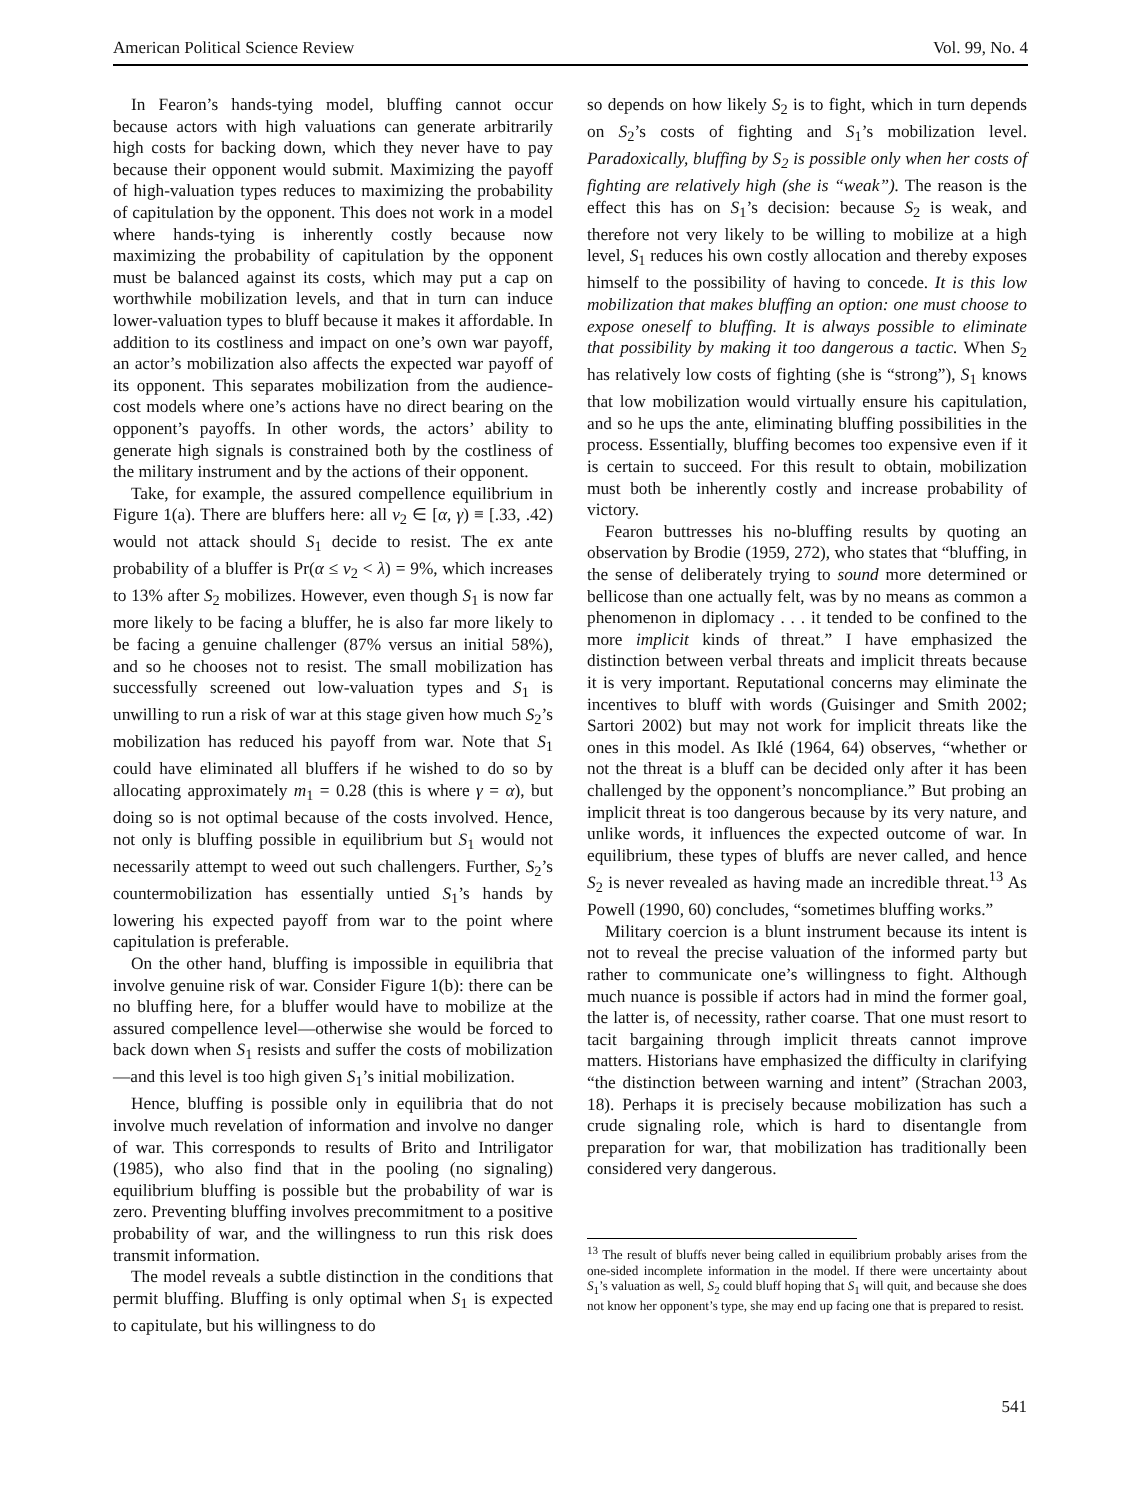American Political Science Review Vol. 99, No. 4
In Fearon’s hands-tying model, bluffing cannot occur because actors with high valuations can generate arbitrarily high costs for backing down, which they never have to pay because their opponent would submit. Maximizing the payoff of high-valuation types reduces to maximizing the probability of capitulation by the opponent. This does not work in a model where hands-tying is inherently costly because now maximizing the probability of capitulation by the opponent must be balanced against its costs, which may put a cap on worthwhile mobilization levels, and that in turn can induce lower-valuation types to bluff because it makes it affordable. In addition to its costliness and impact on one’s own war payoff, an actor’s mobilization also affects the expected war payoff of its opponent. This separates mobilization from the audience-cost models where one’s actions have no direct bearing on the opponent’s payoffs. In other words, the actors’ ability to generate high signals is constrained both by the costliness of the military instrument and by the actions of their opponent.
Take, for example, the assured compellence equilibrium in Figure 1(a). There are bluffers here: all v<sub>2</sub> ∈ [α, γ) ≡ [.33, .42) would not attack should S<sub>1</sub> decide to resist. The ex ante probability of a bluffer is Pr(α ≤ v<sub>2</sub> < λ) = 9%, which increases to 13% after S<sub>2</sub> mobilizes. However, even though S<sub>1</sub> is now far more likely to be facing a bluffer, he is also far more likely to be facing a genuine challenger (87% versus an initial 58%), and so he chooses not to resist. The small mobilization has successfully screened out low-valuation types and S<sub>1</sub> is unwilling to run a risk of war at this stage given how much S<sub>2</sub>’s mobilization has reduced his payoff from war. Note that S<sub>1</sub> could have eliminated all bluffers if he wished to do so by allocating approximately m<sub>1</sub> = 0.28 (this is where γ = α), but doing so is not optimal because of the costs involved. Hence, not only is bluffing possible in equilibrium but S<sub>1</sub> would not necessarily attempt to weed out such challengers. Further, S<sub>2</sub>’s countermobilization has essentially untied S<sub>1</sub>’s hands by lowering his expected payoff from war to the point where capitulation is preferable.
On the other hand, bluffing is impossible in equilibria that involve genuine risk of war. Consider Figure 1(b): there can be no bluffing here, for a bluffer would have to mobilize at the assured compellence level—otherwise she would be forced to back down when S<sub>1</sub> resists and suffer the costs of mobilization—and this level is too high given S<sub>1</sub>’s initial mobilization.
Hence, bluffing is possible only in equilibria that do not involve much revelation of information and involve no danger of war. This corresponds to results of Brito and Intriligator (1985), who also find that in the pooling (no signaling) equilibrium bluffing is possible but the probability of war is zero. Preventing bluffing involves precommitment to a positive probability of war, and the willingness to run this risk does transmit information.
The model reveals a subtle distinction in the conditions that permit bluffing. Bluffing is only optimal when S<sub>1</sub> is expected to capitulate, but his willingness to do
so depends on how likely S<sub>2</sub> is to fight, which in turn depends on S<sub>2</sub>’s costs of fighting and S<sub>1</sub>’s mobilization level. Paradoxically, bluffing by S<sub>2</sub> is possible only when her costs of fighting are relatively high (she is “weak”). The reason is the effect this has on S<sub>1</sub>’s decision: because S<sub>2</sub> is weak, and therefore not very likely to be willing to mobilize at a high level, S<sub>1</sub> reduces his own costly allocation and thereby exposes himself to the possibility of having to concede. It is this low mobilization that makes bluffing an option: one must choose to expose oneself to bluffing. It is always possible to eliminate that possibility by making it too dangerous a tactic. When S<sub>2</sub> has relatively low costs of fighting (she is “strong”), S<sub>1</sub> knows that low mobilization would virtually ensure his capitulation, and so he ups the ante, eliminating bluffing possibilities in the process. Essentially, bluffing becomes too expensive even if it is certain to succeed. For this result to obtain, mobilization must both be inherently costly and increase probability of victory.
Fearon buttresses his no-bluffing results by quoting an observation by Brodie (1959, 272), who states that “bluffing, in the sense of deliberately trying to sound more determined or bellicose than one actually felt, was by no means as common a phenomenon in diplomacy . . . it tended to be confined to the more implicit kinds of threat.” I have emphasized the distinction between verbal threats and implicit threats because it is very important. Reputational concerns may eliminate the incentives to bluff with words (Guisinger and Smith 2002; Sartori 2002) but may not work for implicit threats like the ones in this model. As Iklé (1964, 64) observes, “whether or not the threat is a bluff can be decided only after it has been challenged by the opponent’s noncompliance.” But probing an implicit threat is too dangerous because by its very nature, and unlike words, it influences the expected outcome of war. In equilibrium, these types of bluffs are never called, and hence S<sub>2</sub> is never revealed as having made an incredible threat.<sup>13</sup> As Powell (1990, 60) concludes, “sometimes bluffing works.”
Military coercion is a blunt instrument because its intent is not to reveal the precise valuation of the informed party but rather to communicate one’s willingness to fight. Although much nuance is possible if actors had in mind the former goal, the latter is, of necessity, rather coarse. That one must resort to tacit bargaining through implicit threats cannot improve matters. Historians have emphasized the difficulty in clarifying “the distinction between warning and intent” (Strachan 2003, 18). Perhaps it is precisely because mobilization has such a crude signaling role, which is hard to disentangle from preparation for war, that mobilization has traditionally been considered very dangerous.
<sup>13</sup> The result of bluffs never being called in equilibrium probably arises from the one-sided incomplete information in the model. If there were uncertainty about S<sub>1</sub>’s valuation as well, S<sub>2</sub> could bluff hoping that S<sub>1</sub> will quit, and because she does not know her opponent’s type, she may end up facing one that is prepared to resist.
541